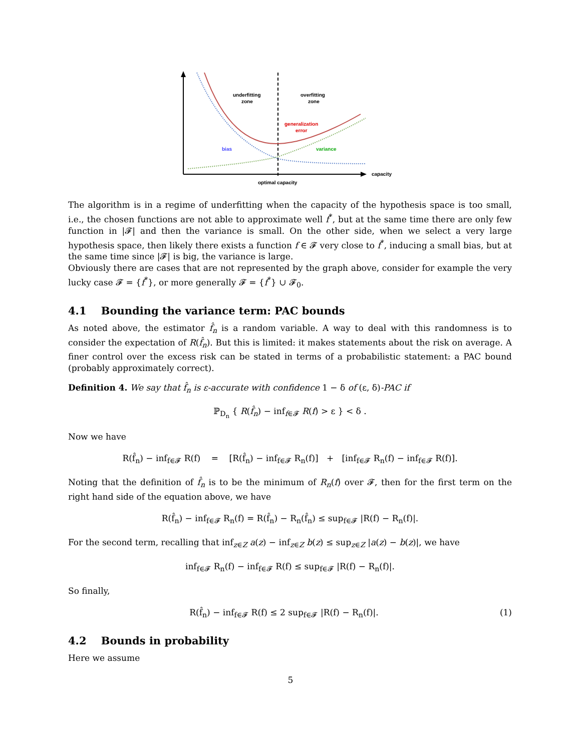underfitting
zone
overfitting
zone
generalization
error
bias
variance
capacity
optimal capacity
The algorithm is in a regime of underfitting when the capacity of the hypothesis space is too small, i.e., the chosen functions are not able to approximate well f<sup>*</sup>, but at the same time there are only few function in |𝓕| and then the variance is small. On the other side, when we select a very large hypothesis space, then likely there exists a function f ∈ 𝓕 very close to f<sup>*</sup>, inducing a small bias, but at the same time since |𝓕| is big, the variance is large.
Obviously there are cases that are not represented by the graph above, consider for example the very lucky case 𝓕 = {f<sup>*</sup>}, or more generally 𝓕 = {f<sup>*</sup>} ∪ 𝓕<sub>0</sub>.
4.1 Bounding the variance term: PAC bounds
As noted above, the estimator f̂<sub>n</sub> is a random variable. A way to deal with this randomness is to consider the expectation of R(f̂<sub>n</sub>). But this is limited: it makes statements about the risk on average. A finer control over the excess risk can be stated in terms of a probabilistic statement: a PAC bound (probably approximately correct).
Definition 4. We say that f̂<sub>n</sub> is ε-accurate with confidence 1 − δ of (ε, δ)-PAC if
ℙ<sub>D<sub>n</sub></sub> { R(f̂<sub>n</sub>) − inf<sub>f∈𝓕</sub> R(f) > ε } < δ .
Now we have
R(f̂<sub>n</sub>) − inf<sub>f∈𝓕</sub> R(f) = [R(f̂<sub>n</sub>) − inf<sub>f∈𝓕</sub> R<sub>n</sub>(f)] + [inf<sub>f∈𝓕</sub> R<sub>n</sub>(f) − inf<sub>f∈𝓕</sub> R(f)].
Noting that the definition of f̂<sub>n</sub> is to be the minimum of R<sub>n</sub>(f) over 𝓕, then for the first term on the right hand side of the equation above, we have
R(f̂<sub>n</sub>) − inf<sub>f∈𝓕</sub> R<sub>n</sub>(f) = R(f̂<sub>n</sub>) − R<sub>n</sub>(f̂<sub>n</sub>) ≤ sup<sub>f∈𝓕</sub> |R(f) − R<sub>n</sub>(f)|.
For the second term, recalling that inf<sub>z∈Z</sub> a(z) − inf<sub>z∈Z</sub> b(z) ≤ sup<sub>z∈Z</sub> |a(z) − b(z)|, we have
inf<sub>f∈𝓕</sub> R<sub>n</sub>(f) − inf<sub>f∈𝓕</sub> R(f) ≤ sup<sub>f∈𝓕</sub> |R(f) − R<sub>n</sub>(f)|.
So finally,
R(f̂<sub>n</sub>) − inf<sub>f∈𝓕</sub> R(f) ≤ 2 sup<sub>f∈𝓕</sub> |R(f) − R<sub>n</sub>(f)|.
(1)
4.2 Bounds in probability
Here we assume
5